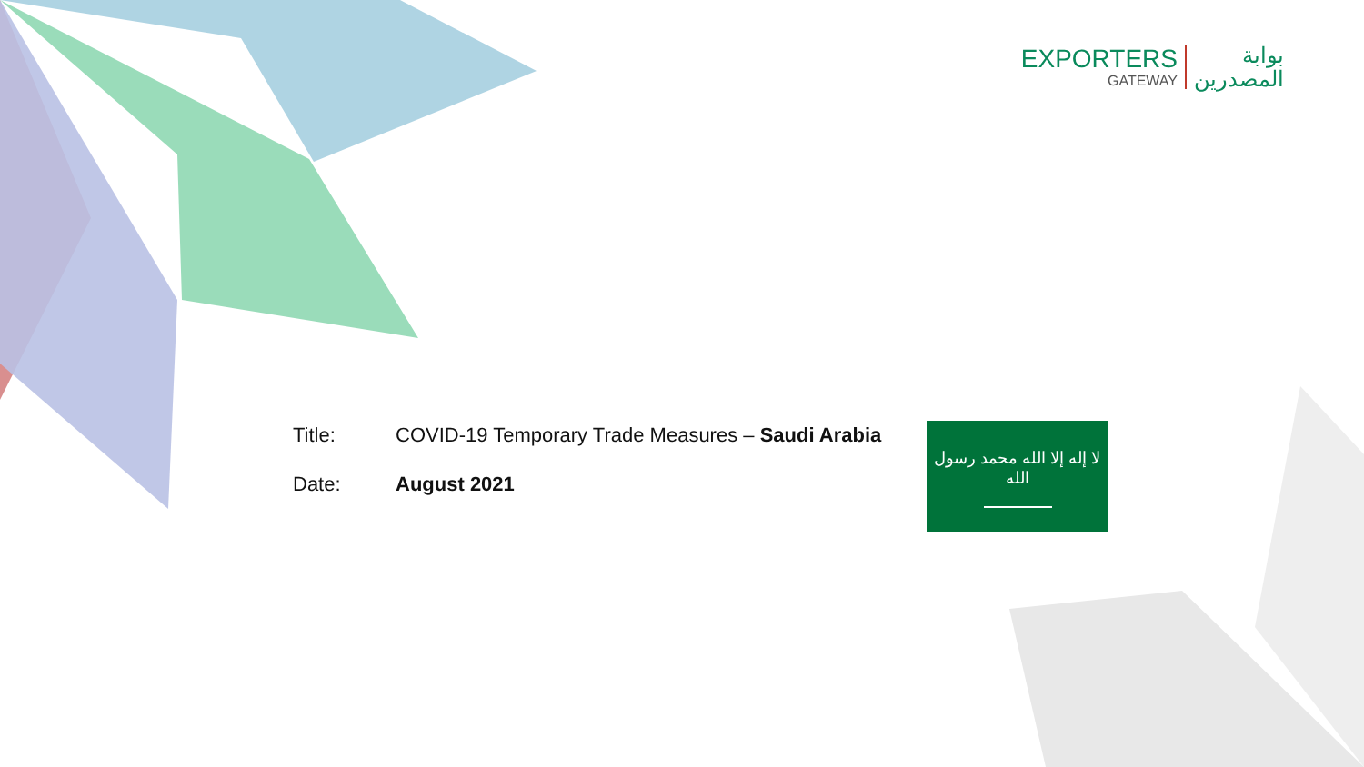EXPORTERS
GATEWAY
بوابة
المصدرين
Title: COVID-19 Temporary Trade Measures – Saudi Arabia
Date: August 2021
لا إله إلا الله محمد رسول الله